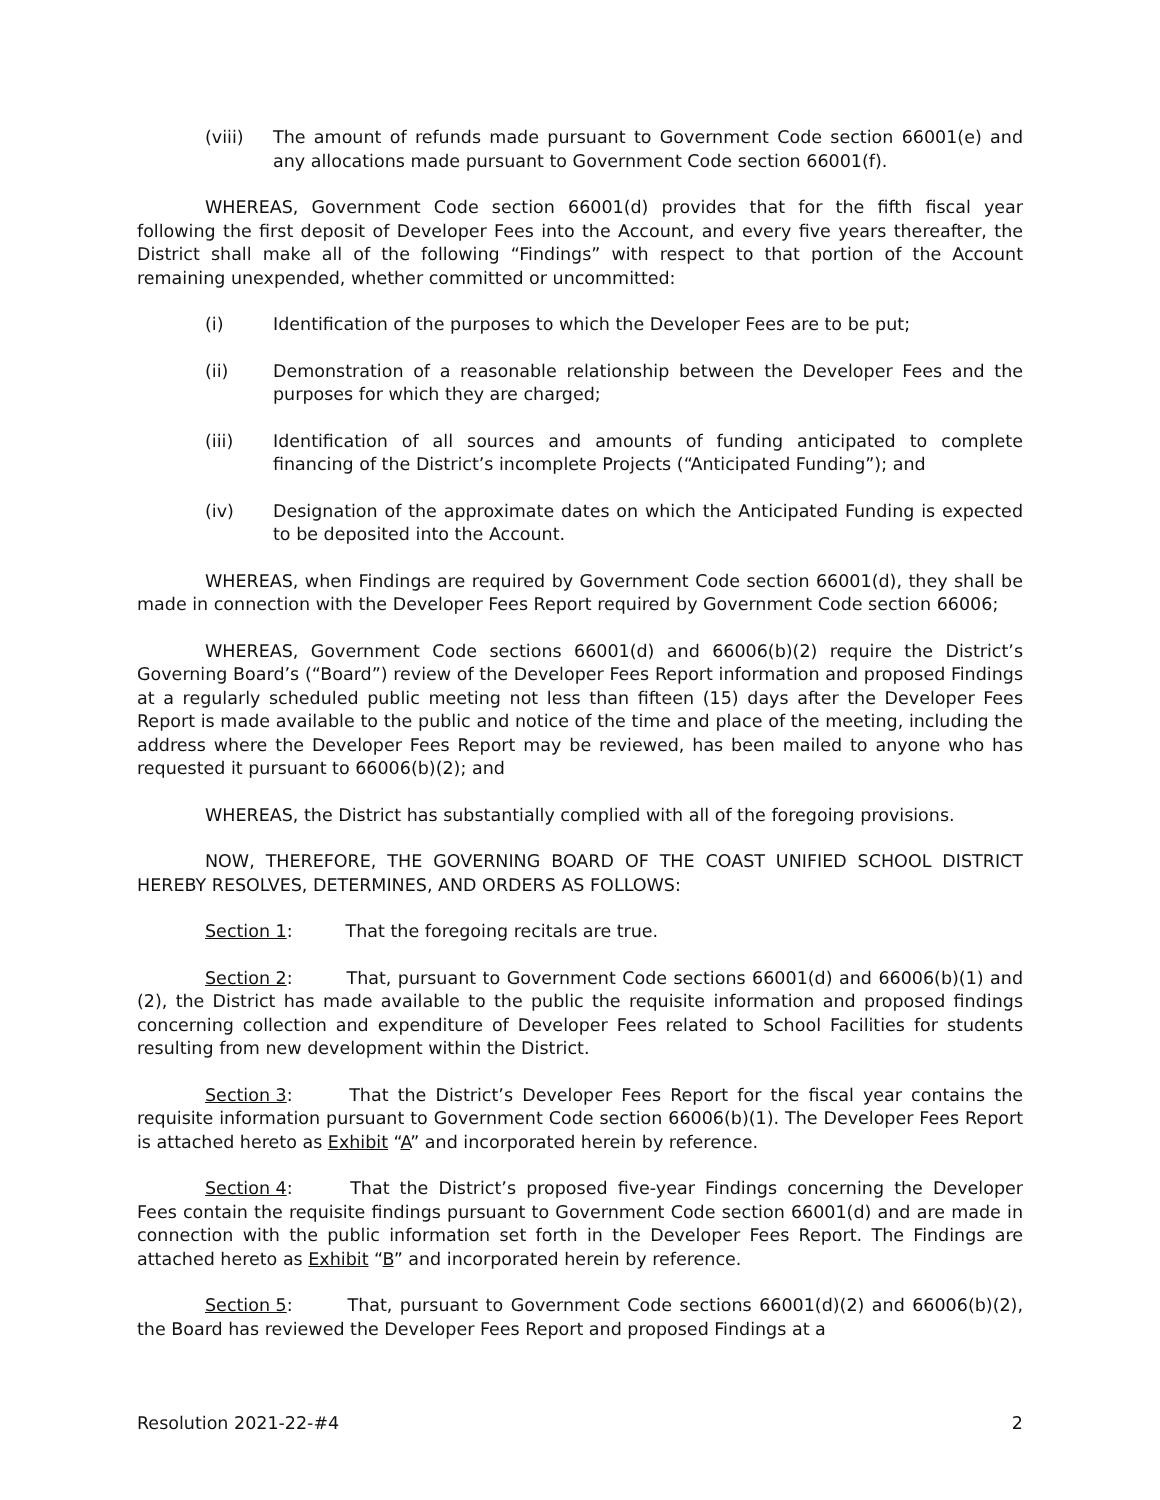(viii) The amount of refunds made pursuant to Government Code section 66001(e) and any allocations made pursuant to Government Code section 66001(f).
WHEREAS, Government Code section 66001(d) provides that for the fifth fiscal year following the first deposit of Developer Fees into the Account, and every five years thereafter, the District shall make all of the following “Findings” with respect to that portion of the Account remaining unexpended, whether committed or uncommitted:
(i) Identification of the purposes to which the Developer Fees are to be put;
(ii) Demonstration of a reasonable relationship between the Developer Fees and the purposes for which they are charged;
(iii) Identification of all sources and amounts of funding anticipated to complete financing of the District’s incomplete Projects (“Anticipated Funding”); and
(iv) Designation of the approximate dates on which the Anticipated Funding is expected to be deposited into the Account.
WHEREAS, when Findings are required by Government Code section 66001(d), they shall be made in connection with the Developer Fees Report required by Government Code section 66006;
WHEREAS, Government Code sections 66001(d) and 66006(b)(2) require the District’s Governing Board’s (“Board”) review of the Developer Fees Report information and proposed Findings at a regularly scheduled public meeting not less than fifteen (15) days after the Developer Fees Report is made available to the public and notice of the time and place of the meeting, including the address where the Developer Fees Report may be reviewed, has been mailed to anyone who has requested it pursuant to 66006(b)(2); and
WHEREAS, the District has substantially complied with all of the foregoing provisions.
NOW, THEREFORE, THE GOVERNING BOARD OF THE COAST UNIFIED SCHOOL DISTRICT HEREBY RESOLVES, DETERMINES, AND ORDERS AS FOLLOWS:
Section 1: That the foregoing recitals are true.
Section 2: That, pursuant to Government Code sections 66001(d) and 66006(b)(1) and (2), the District has made available to the public the requisite information and proposed findings concerning collection and expenditure of Developer Fees related to School Facilities for students resulting from new development within the District.
Section 3: That the District’s Developer Fees Report for the fiscal year contains the requisite information pursuant to Government Code section 66006(b)(1). The Developer Fees Report is attached hereto as Exhibit “A” and incorporated herein by reference.
Section 4: That the District’s proposed five-year Findings concerning the Developer Fees contain the requisite findings pursuant to Government Code section 66001(d) and are made in connection with the public information set forth in the Developer Fees Report. The Findings are attached hereto as Exhibit “B” and incorporated herein by reference.
Section 5: That, pursuant to Government Code sections 66001(d)(2) and 66006(b)(2), the Board has reviewed the Developer Fees Report and proposed Findings at a
Resolution 2021-22-#4 2